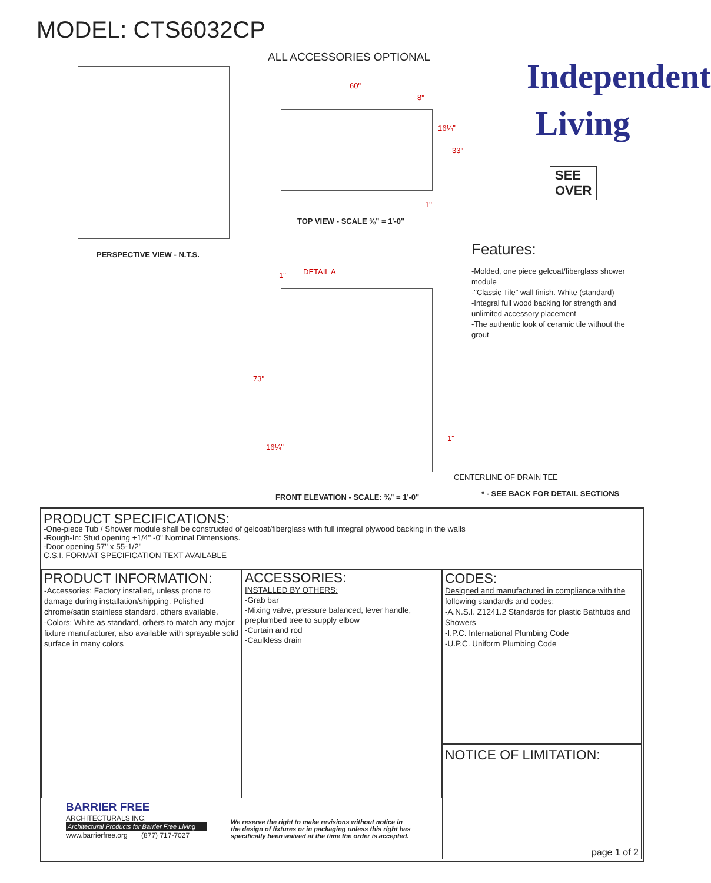MODEL: CTS6032CP
ALL ACCESSORIES OPTIONAL
60"
8"
16¼"
33"
1"
TOP VIEW - SCALE ⅜" = 1'-0"
Independent
Living
SEE
OVER
PERSPECTIVE VIEW - N.T.S. Features:
-Molded, one piece gelcoat/fiberglass shower module
-"Classic Tile" wall finish. White (standard)
-Integral full wood backing for strength and unlimited accessory placement
-The authentic look of ceramic tile without the grout
1" DETAIL A
73"
16¼"
1"
CENTERLINE OF DRAIN TEE
FRONT ELEVATION - SCALE: ⅜" = 1'-0"
* - SEE BACK FOR DETAIL SECTIONS
PRODUCT SPECIFICATIONS:
-One-piece Tub / Shower module shall be constructed of gelcoat/fiberglass with full integral plywood backing in the walls
-Rough-In: Stud opening +1/4" -0" Nominal Dimensions.
-Door opening 57" x 55-1/2"
C.S.I. FORMAT SPECIFICATION TEXT AVAILABLE
PRODUCT INFORMATION:
-Accessories: Factory installed, unless prone to damage during installation/shipping. Polished chrome/satin stainless standard, others available.
-Colors: White as standard, others to match any major fixture manufacturer, also available with sprayable solid surface in many colors
ACCESSORIES:
INSTALLED BY OTHERS:
-Grab bar
-Mixing valve, pressure balanced, lever handle, preplumbed tree to supply elbow
-Curtain and rod
-Caulkless drain
CODES:
Designed and manufactured in compliance with the following standards and codes:
-A.N.S.I. Z1241.2 Standards for plastic Bathtubs and Showers
-I.P.C. International Plumbing Code
-U.P.C. Uniform Plumbing Code
NOTICE OF LIMITATION:
page 1 of 2
BARRIER FREE
ARCHITECTURALS INC.
Architectural Products for Barrier Free Living
www.barrierfree.org (877) 717-7027
We reserve the right to make revisions without notice in the design of fixtures or in packaging unless this right has specifically been waived at the time the order is accepted.